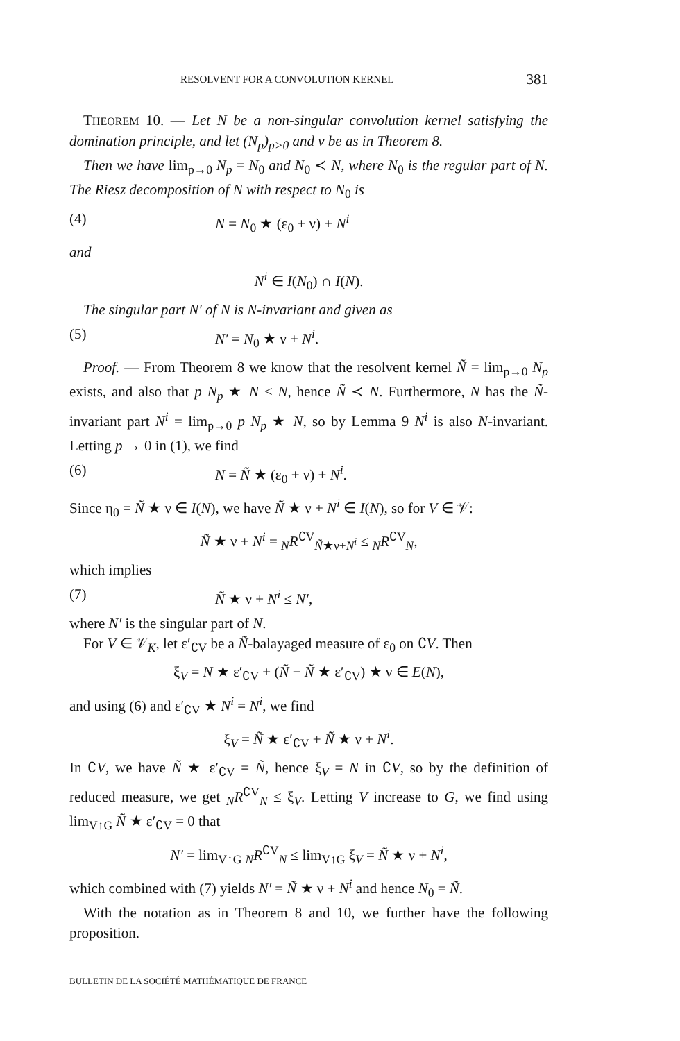RESOLVENT FOR A CONVOLUTION KERNEL 381
THEOREM 10. — Let N be a non-singular convolution kernel satisfying the domination principle, and let (N<sub>p</sub>)<sub>p>0</sub> and ν be as in Theorem 8.
Then we have lim<sub>p→0</sub> N<sub>p</sub> = N<sub>0</sub> and N<sub>0</sub> ≺ N, where N<sub>0</sub> is the regular part of N. The Riesz decomposition of N with respect to N<sub>0</sub> is
(4) N = N<sub>0</sub> ★ (ε<sub>0</sub> + ν) + N<sup>i</sup>
and
N<sup>i</sup> ∈ I(N<sub>0</sub>) ∩ I(N).
The singular part N′ of N is N-invariant and given as
(5) N′ = N<sub>0</sub> ★ ν + N<sup>i</sup>.
Proof. — From Theorem 8 we know that the resolvent kernel Ñ = lim<sub>p→0</sub> N<sub>p</sub> exists, and also that p N<sub>p</sub> ★ N ≤ N, hence Ñ ≺ N. Furthermore, N has the Ñ-invariant part N<sup>i</sup> = lim<sub>p→0</sub> p N<sub>p</sub> ★ N, so by Lemma 9 N<sup>i</sup> is also N-invariant. Letting p → 0 in (1), we find
(6) N = Ñ ★ (ε<sub>0</sub> + ν) + N<sup>i</sup>.
Since η<sub>0</sub> = Ñ ★ ν ∈ I(N), we have Ñ ★ ν + N<sup>i</sup> ∈ I(N), so for V ∈ 𝒱:
Ñ ★ ν + N<sup>i</sup> = <sub>N</sub>R<sup>∁V</sup><sub>Ñ★ν+N<sup>i</sup></sub> ≤ <sub>N</sub>R<sup>∁V</sup><sub>N</sub>,
which implies
(7) Ñ ★ ν + N<sup>i</sup> ≤ N′,
where N′ is the singular part of N.
For V ∈ 𝒱<sub>K</sub>, let ε′<sub>∁V</sub> be a Ñ-balayaged measure of ε<sub>0</sub> on ∁V. Then
ξ<sub>V</sub> = N ★ ε′<sub>∁V</sub> + (Ñ − Ñ ★ ε′<sub>∁V</sub>) ★ ν ∈ E(N),
and using (6) and ε′<sub>∁V</sub> ★ N<sup>i</sup> = N<sup>i</sup>, we find
ξ<sub>V</sub> = Ñ ★ ε′<sub>∁V</sub> + Ñ ★ ν + N<sup>i</sup>.
In ∁V, we have Ñ ★ ε′<sub>∁V</sub> = Ñ, hence ξ<sub>V</sub> = N in ∁V, so by the definition of reduced measure, we get <sub>N</sub>R<sup>∁V</sup><sub>N</sub> ≤ ξ<sub>V</sub>. Letting V increase to G, we find using lim<sub>V↑G</sub> Ñ ★ ε′<sub>∁V</sub> = 0 that
N′ = lim<sub>V↑G</sub> <sub>N</sub>R<sup>∁V</sup><sub>N</sub> ≤ lim<sub>V↑G</sub> ξ<sub>V</sub> = Ñ ★ ν + N<sup>i</sup>,
which combined with (7) yields N′ = Ñ ★ ν + N<sup>i</sup> and hence N<sub>0</sub> = Ñ.
With the notation as in Theorem 8 and 10, we further have the following proposition.
BULLETIN DE LA SOCIÉTÉ MATHÉMATIQUE DE FRANCE